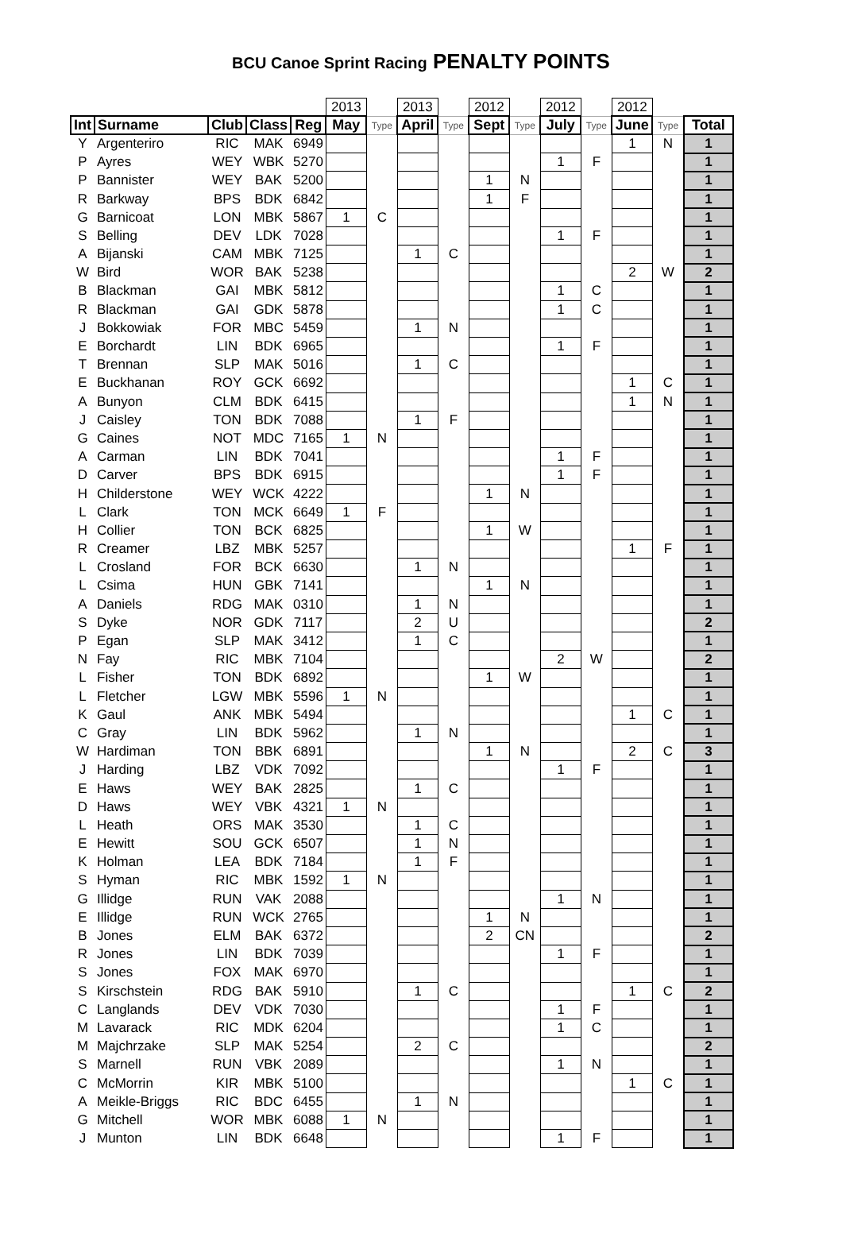BCU Canoe Sprint Racing PENALTY POINTS
| | | | | | 2013 | | 2013 | | 2012 | | 2012 | | 2012 | | |
| Int | Surname | Club | Class | Reg | May | Type | April | Type | Sept | Type | July | Type | June | Type | Total |
| Y | Argenteriro | RIC | MAK | 6949 | | | | | | | | | 1 | N | 1 |
| P | Ayres | WEY | WBK | 5270 | | | | | | | 1 | F | | | 1 |
| P | Bannister | WEY | BAK | 5200 | | | | | 1 | N | | | | | 1 |
| R | Barkway | BPS | BDK | 6842 | | | | | 1 | F | | | | | 1 |
| G | Barnicoat | LON | MBK | 5867 | 1 | C | | | | | | | | | 1 |
| S | Belling | DEV | LDK | 7028 | | | | | | | 1 | F | | | 1 |
| A | Bijanski | CAM | MBK | 7125 | | | 1 | C | | | | | | | 1 |
| W | Bird | WOR | BAK | 5238 | | | | | | | | | 2 | W | 2 |
| B | Blackman | GAI | MBK | 5812 | | | | | | | 1 | C | | | 1 |
| R | Blackman | GAI | GDK | 5878 | | | | | | | 1 | C | | | 1 |
| J | Bokkowiak | FOR | MBC | 5459 | | | 1 | N | | | | | | | 1 |
| E | Borchardt | LIN | BDK | 6965 | | | | | | | 1 | F | | | 1 |
| T | Brennan | SLP | MAK | 5016 | | | 1 | C | | | | | | | 1 |
| E | Buckhanan | ROY | GCK | 6692 | | | | | | | | | 1 | C | 1 |
| A | Bunyon | CLM | BDK | 6415 | | | | | | | | | 1 | N | 1 |
| J | Caisley | TON | BDK | 7088 | | | 1 | F | | | | | | | 1 |
| G | Caines | NOT | MDC | 7165 | 1 | N | | | | | | | | | 1 |
| A | Carman | LIN | BDK | 7041 | | | | | | | 1 | F | | | 1 |
| D | Carver | BPS | BDK | 6915 | | | | | | | 1 | F | | | 1 |
| H | Childerstone | WEY | WCK | 4222 | | | | | 1 | N | | | | | 1 |
| L | Clark | TON | MCK | 6649 | 1 | F | | | | | | | | | 1 |
| H | Collier | TON | BCK | 6825 | | | | | 1 | W | | | | | 1 |
| R | Creamer | LBZ | MBK | 5257 | | | | | | | | | 1 | F | 1 |
| L | Crosland | FOR | BCK | 6630 | | | 1 | N | | | | | | | 1 |
| L | Csima | HUN | GBK | 7141 | | | | | 1 | N | | | | | 1 |
| A | Daniels | RDG | MAK | 0310 | | | 1 | N | | | | | | | 1 |
| S | Dyke | NOR | GDK | 7117 | | | 2 | U | | | | | | | 2 |
| P | Egan | SLP | MAK | 3412 | | | 1 | C | | | | | | | 1 |
| N | Fay | RIC | MBK | 7104 | | | | | | | 2 | W | | | 2 |
| L | Fisher | TON | BDK | 6892 | | | | | 1 | W | | | | | 1 |
| L | Fletcher | LGW | MBK | 5596 | 1 | N | | | | | | | | | 1 |
| K | Gaul | ANK | MBK | 5494 | | | | | | | | | 1 | C | 1 |
| C | Gray | LIN | BDK | 5962 | | | 1 | N | | | | | | | 1 |
| W | Hardiman | TON | BBK | 6891 | | | | | 1 | N | | | 2 | C | 3 |
| J | Harding | LBZ | VDK | 7092 | | | | | | | 1 | F | | | 1 |
| E | Haws | WEY | BAK | 2825 | | | 1 | C | | | | | | | 1 |
| D | Haws | WEY | VBK | 4321 | 1 | N | | | | | | | | | 1 |
| L | Heath | ORS | MAK | 3530 | | | 1 | C | | | | | | | 1 |
| E | Hewitt | SOU | GCK | 6507 | | | 1 | N | | | | | | | 1 |
| K | Holman | LEA | BDK | 7184 | | | 1 | F | | | | | | | 1 |
| S | Hyman | RIC | MBK | 1592 | 1 | N | | | | | | | | | 1 |
| G | Illidge | RUN | VAK | 2088 | | | | | | | 1 | N | | | 1 |
| E | Illidge | RUN | WCK | 2765 | | | | | 1 | N | | | | | 1 |
| B | Jones | ELM | BAK | 6372 | | | | | 2 | CN | | | | | 2 |
| R | Jones | LIN | BDK | 7039 | | | | | | | 1 | F | | | 1 |
| S | Jones | FOX | MAK | 6970 | | | | | | | | | | | 1 |
| S | Kirschstein | RDG | BAK | 5910 | | | 1 | C | | | | | 1 | C | 2 |
| C | Langlands | DEV | VDK | 7030 | | | | | | | 1 | F | | | 1 |
| M | Lavarack | RIC | MDK | 6204 | | | | | | | 1 | C | | | 1 |
| M | Majchrzake | SLP | MAK | 5254 | | | 2 | C | | | | | | | 2 |
| S | Marnell | RUN | VBK | 2089 | | | | | | | 1 | N | | | 1 |
| C | McMorrin | KIR | MBK | 5100 | | | | | | | | | 1 | C | 1 |
| A | Meikle-Briggs | RIC | BDC | 6455 | | | 1 | N | | | | | | | 1 |
| G | Mitchell | WOR | MBK | 6088 | 1 | N | | | | | | | | | 1 |
| J | Munton | LIN | BDK | 6648 | | | | | | | 1 | F | | | 1 |